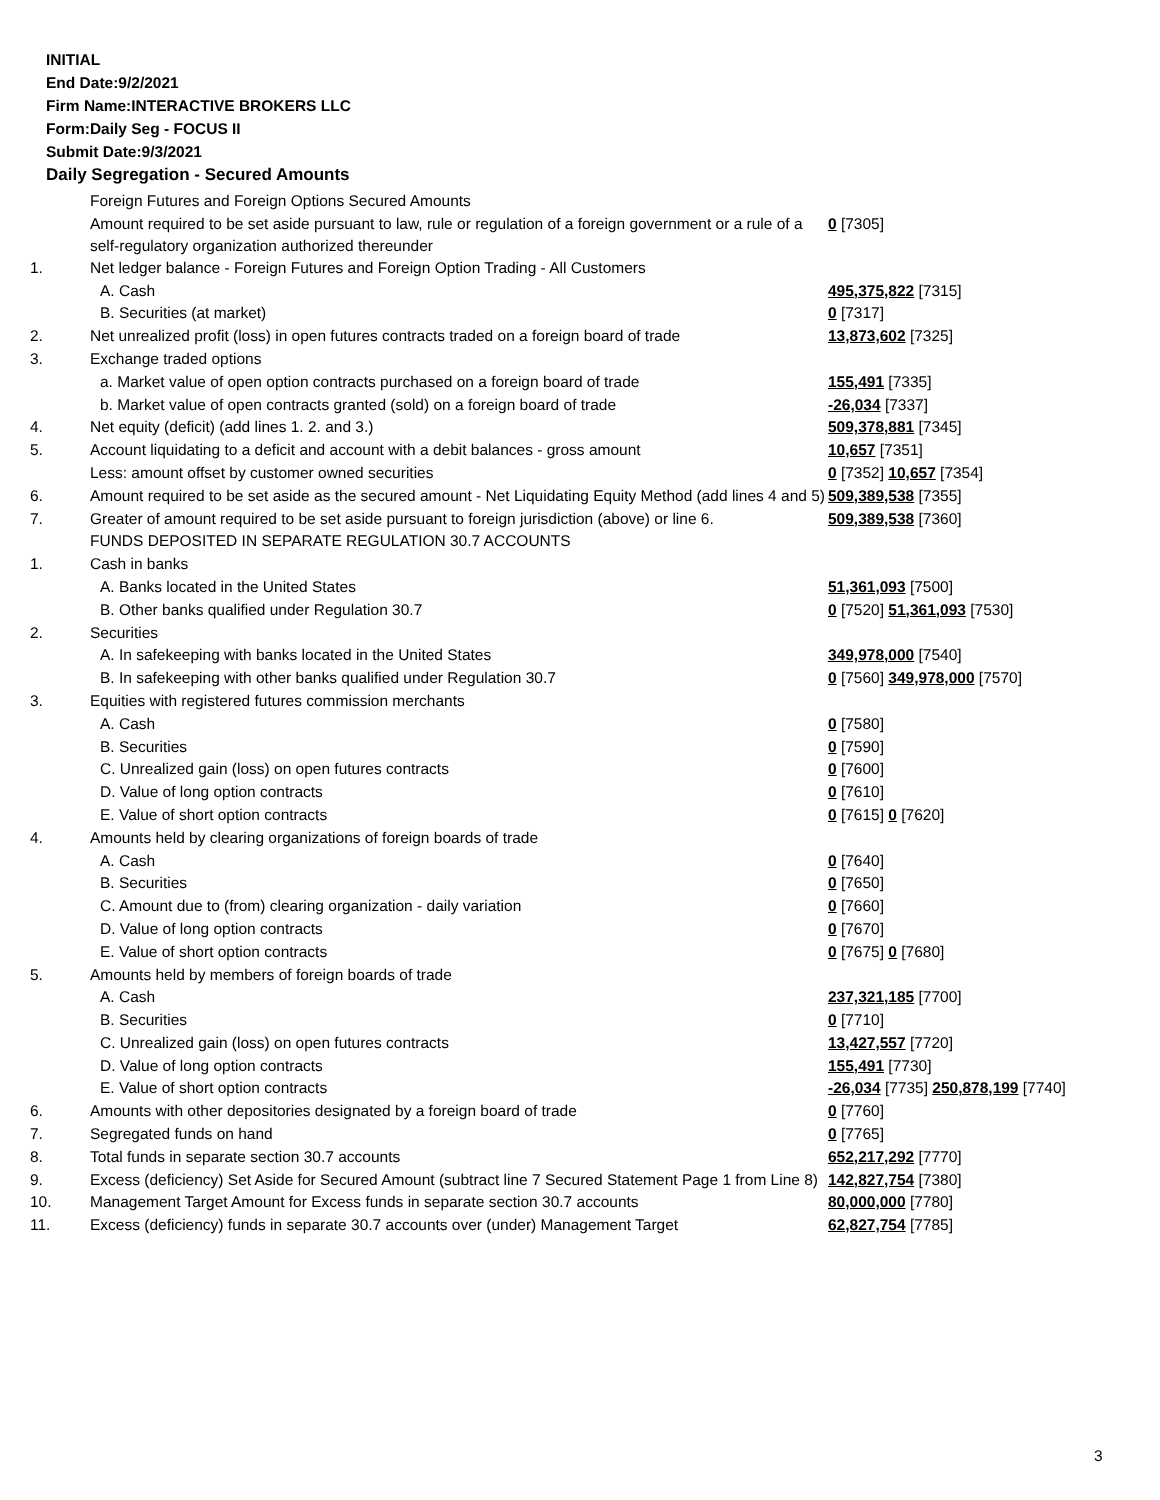INITIAL
End Date:9/2/2021
Firm Name:INTERACTIVE BROKERS LLC
Form:Daily Seg - FOCUS II
Submit Date:9/3/2021
Daily Segregation - Secured Amounts
| | Foreign Futures and Foreign Options Secured Amounts | |
| | Amount required to be set aside pursuant to law, rule or regulation of a foreign government or a rule of a self-regulatory organization authorized thereunder | 0 [7305] |
| 1. | Net ledger balance - Foreign Futures and Foreign Option Trading - All Customers | |
| | A. Cash | 495,375,822 [7315] |
| | B. Securities (at market) | 0 [7317] |
| 2. | Net unrealized profit (loss) in open futures contracts traded on a foreign board of trade | 13,873,602 [7325] |
| 3. | Exchange traded options | |
| | a. Market value of open option contracts purchased on a foreign board of trade | 155,491 [7335] |
| | b. Market value of open contracts granted (sold) on a foreign board of trade | -26,034 [7337] |
| 4. | Net equity (deficit) (add lines 1. 2. and 3.) | 509,378,881 [7345] |
| 5. | Account liquidating to a deficit and account with a debit balances - gross amount | 10,657 [7351] |
| | Less: amount offset by customer owned securities | 0 [7352] 10,657 [7354] |
| 6. | Amount required to be set aside as the secured amount - Net Liquidating Equity Method (add lines 4 and 5) | 509,389,538 [7355] |
| 7. | Greater of amount required to be set aside pursuant to foreign jurisdiction (above) or line 6. | 509,389,538 [7360] |
| | FUNDS DEPOSITED IN SEPARATE REGULATION 30.7 ACCOUNTS | |
| 1. | Cash in banks | |
| | A. Banks located in the United States | 51,361,093 [7500] |
| | B. Other banks qualified under Regulation 30.7 | 0 [7520] 51,361,093 [7530] |
| 2. | Securities | |
| | A. In safekeeping with banks located in the United States | 349,978,000 [7540] |
| | B. In safekeeping with other banks qualified under Regulation 30.7 | 0 [7560] 349,978,000 [7570] |
| 3. | Equities with registered futures commission merchants | |
| | A. Cash | 0 [7580] |
| | B. Securities | 0 [7590] |
| | C. Unrealized gain (loss) on open futures contracts | 0 [7600] |
| | D. Value of long option contracts | 0 [7610] |
| | E. Value of short option contracts | 0 [7615] 0 [7620] |
| 4. | Amounts held by clearing organizations of foreign boards of trade | |
| | A. Cash | 0 [7640] |
| | B. Securities | 0 [7650] |
| | C. Amount due to (from) clearing organization - daily variation | 0 [7660] |
| | D. Value of long option contracts | 0 [7670] |
| | E. Value of short option contracts | 0 [7675] 0 [7680] |
| 5. | Amounts held by members of foreign boards of trade | |
| | A. Cash | 237,321,185 [7700] |
| | B. Securities | 0 [7710] |
| | C. Unrealized gain (loss) on open futures contracts | 13,427,557 [7720] |
| | D. Value of long option contracts | 155,491 [7730] |
| | E. Value of short option contracts | -26,034 [7735] 250,878,199 [7740] |
| 6. | Amounts with other depositories designated by a foreign board of trade | 0 [7760] |
| 7. | Segregated funds on hand | 0 [7765] |
| 8. | Total funds in separate section 30.7 accounts | 652,217,292 [7770] |
| 9. | Excess (deficiency) Set Aside for Secured Amount (subtract line 7 Secured Statement Page 1 from Line 8) | 142,827,754 [7380] |
| 10. | Management Target Amount for Excess funds in separate section 30.7 accounts | 80,000,000 [7780] |
| 11. | Excess (deficiency) funds in separate 30.7 accounts over (under) Management Target | 62,827,754 [7785] |
3